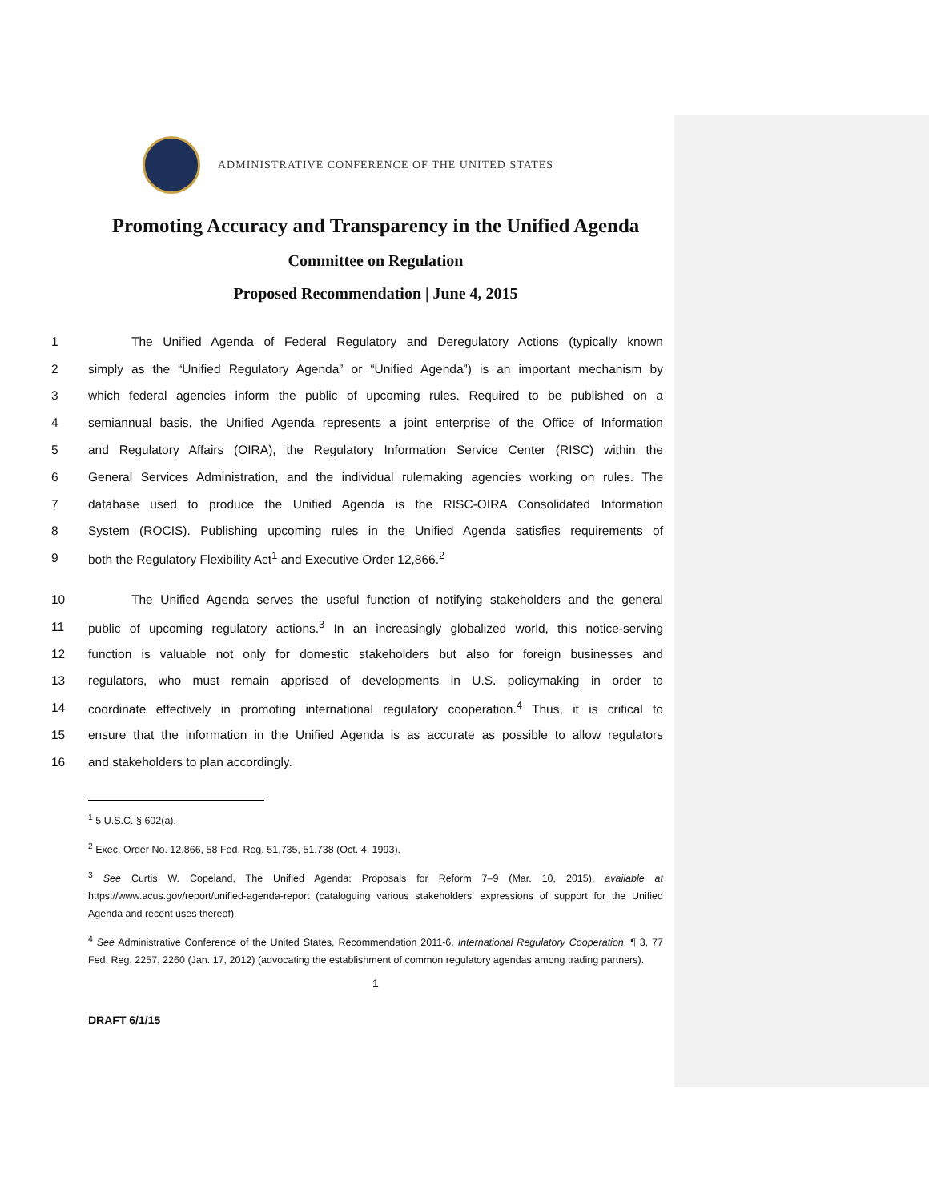ADMINISTRATIVE CONFERENCE OF THE UNITED STATES
Promoting Accuracy and Transparency in the Unified Agenda
Committee on Regulation
Proposed Recommendation | June 4, 2015
1 The Unified Agenda of Federal Regulatory and Deregulatory Actions (typically known
2 simply as the “Unified Regulatory Agenda” or “Unified Agenda”) is an important mechanism by
3 which federal agencies inform the public of upcoming rules. Required to be published on a
4 semiannual basis, the Unified Agenda represents a joint enterprise of the Office of Information
5 and Regulatory Affairs (OIRA), the Regulatory Information Service Center (RISC) within the
6 General Services Administration, and the individual rulemaking agencies working on rules. The
7 database used to produce the Unified Agenda is the RISC-OIRA Consolidated Information
8 System (ROCIS). Publishing upcoming rules in the Unified Agenda satisfies requirements of
9 both the Regulatory Flexibility Act<sup>1</sup> and Executive Order 12,866.<sup>2</sup>
10 The Unified Agenda serves the useful function of notifying stakeholders and the general
11 public of upcoming regulatory actions.<sup>3</sup> In an increasingly globalized world, this notice-serving
12 function is valuable not only for domestic stakeholders but also for foreign businesses and
13 regulators, who must remain apprised of developments in U.S. policymaking in order to
14 coordinate effectively in promoting international regulatory cooperation.<sup>4</sup> Thus, it is critical to
15 ensure that the information in the Unified Agenda is as accurate as possible to allow regulators
16 and stakeholders to plan accordingly.
<sup>1</sup> 5 U.S.C. § 602(a).
<sup>2</sup> Exec. Order No. 12,866, 58 Fed. Reg. 51,735, 51,738 (Oct. 4, 1993).
<sup>3</sup> See Curtis W. Copeland, The Unified Agenda: Proposals for Reform 7–9 (Mar. 10, 2015), available at https://www.acus.gov/report/unified-agenda-report (cataloguing various stakeholders’ expressions of support for the Unified Agenda and recent uses thereof).
<sup>4</sup> See Administrative Conference of the United States, Recommendation 2011-6, International Regulatory Cooperation, ¶ 3, 77 Fed. Reg. 2257, 2260 (Jan. 17, 2012) (advocating the establishment of common regulatory agendas among trading partners).
1
DRAFT 6/1/15